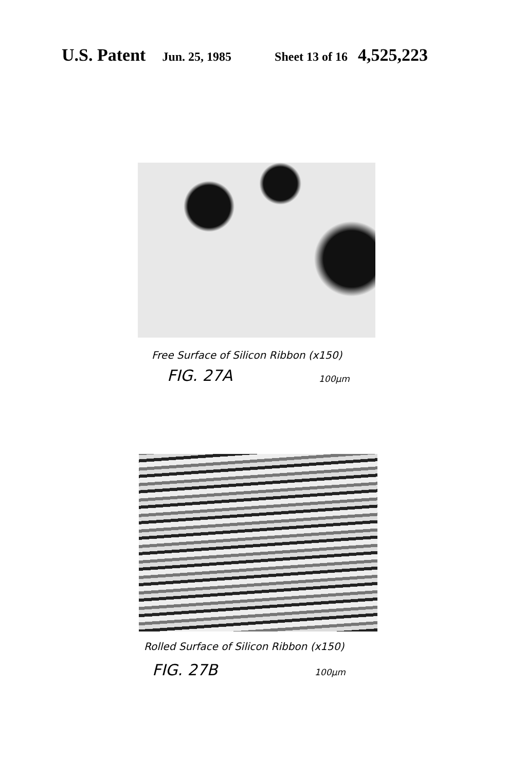U.S. Patent Jun. 25, 1985 Sheet 13 of 16 4,525,223
Free Surface of Silicon Ribbon (x150)
FIG. 27A 100µm
Rolled Surface of Silicon Ribbon (x150)
FIG. 27B 100µm